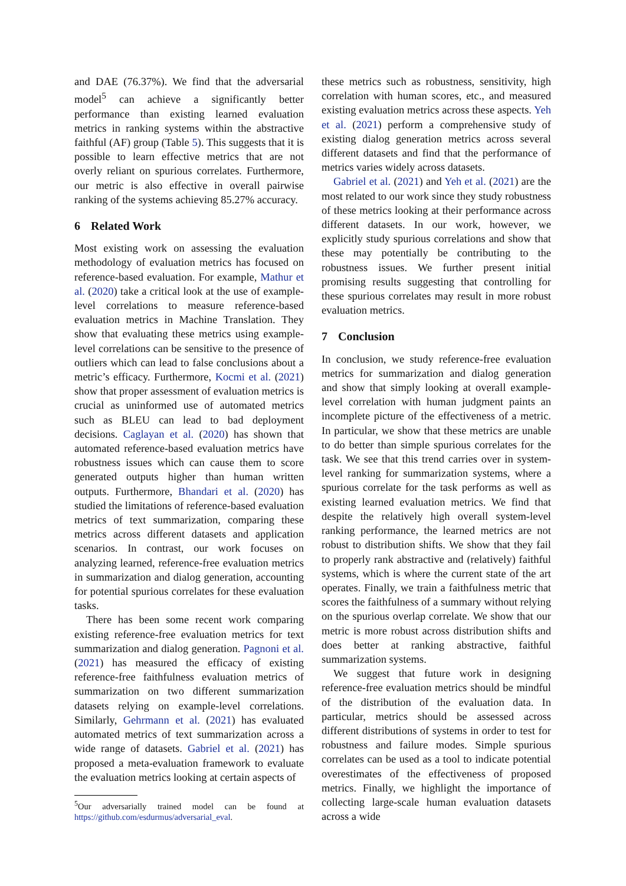and DAE (76.37%). We find that the adversarial model<sup>5</sup> can achieve a significantly better performance than existing learned evaluation metrics in ranking systems within the abstractive faithful (AF) group (Table 5). This suggests that it is possible to learn effective metrics that are not overly reliant on spurious correlates. Furthermore, our metric is also effective in overall pairwise ranking of the systems achieving 85.27% accuracy.
6 Related Work
Most existing work on assessing the evaluation methodology of evaluation metrics has focused on reference-based evaluation. For example, Mathur et al. (2020) take a critical look at the use of example-level correlations to measure reference-based evaluation metrics in Machine Translation. They show that evaluating these metrics using example-level correlations can be sensitive to the presence of outliers which can lead to false conclusions about a metric’s efficacy. Furthermore, Kocmi et al. (2021) show that proper assessment of evaluation metrics is crucial as uninformed use of automated metrics such as BLEU can lead to bad deployment decisions. Caglayan et al. (2020) has shown that automated reference-based evaluation metrics have robustness issues which can cause them to score generated outputs higher than human written outputs. Furthermore, Bhandari et al. (2020) has studied the limitations of reference-based evaluation metrics of text summarization, comparing these metrics across different datasets and application scenarios. In contrast, our work focuses on analyzing learned, reference-free evaluation metrics in summarization and dialog generation, accounting for potential spurious correlates for these evaluation tasks.
There has been some recent work comparing existing reference-free evaluation metrics for text summarization and dialog generation. Pagnoni et al. (2021) has measured the efficacy of existing reference-free faithfulness evaluation metrics of summarization on two different summarization datasets relying on example-level correlations. Similarly, Gehrmann et al. (2021) has evaluated automated metrics of text summarization across a wide range of datasets. Gabriel et al. (2021) has proposed a meta-evaluation framework to evaluate the evaluation metrics looking at certain aspects of
<sup>5</sup> Our adversarially trained model can be found at https://github.com/esdurmus/adversarial_eval.
these metrics such as robustness, sensitivity, high correlation with human scores, etc., and measured existing evaluation metrics across these aspects. Yeh et al. (2021) perform a comprehensive study of existing dialog generation metrics across several different datasets and find that the performance of metrics varies widely across datasets.
Gabriel et al. (2021) and Yeh et al. (2021) are the most related to our work since they study robustness of these metrics looking at their performance across different datasets. In our work, however, we explicitly study spurious correlations and show that these may potentially be contributing to the robustness issues. We further present initial promising results suggesting that controlling for these spurious correlates may result in more robust evaluation metrics.
7 Conclusion
In conclusion, we study reference-free evaluation metrics for summarization and dialog generation and show that simply looking at overall example-level correlation with human judgment paints an incomplete picture of the effectiveness of a metric. In particular, we show that these metrics are unable to do better than simple spurious correlates for the task. We see that this trend carries over in system-level ranking for summarization systems, where a spurious correlate for the task performs as well as existing learned evaluation metrics. We find that despite the relatively high overall system-level ranking performance, the learned metrics are not robust to distribution shifts. We show that they fail to properly rank abstractive and (relatively) faithful systems, which is where the current state of the art operates. Finally, we train a faithfulness metric that scores the faithfulness of a summary without relying on the spurious overlap correlate. We show that our metric is more robust across distribution shifts and does better at ranking abstractive, faithful summarization systems.
We suggest that future work in designing reference-free evaluation metrics should be mindful of the distribution of the evaluation data. In particular, metrics should be assessed across different distributions of systems in order to test for robustness and failure modes. Simple spurious correlates can be used as a tool to indicate potential overestimates of the effectiveness of proposed metrics. Finally, we highlight the importance of collecting large-scale human evaluation datasets across a wide